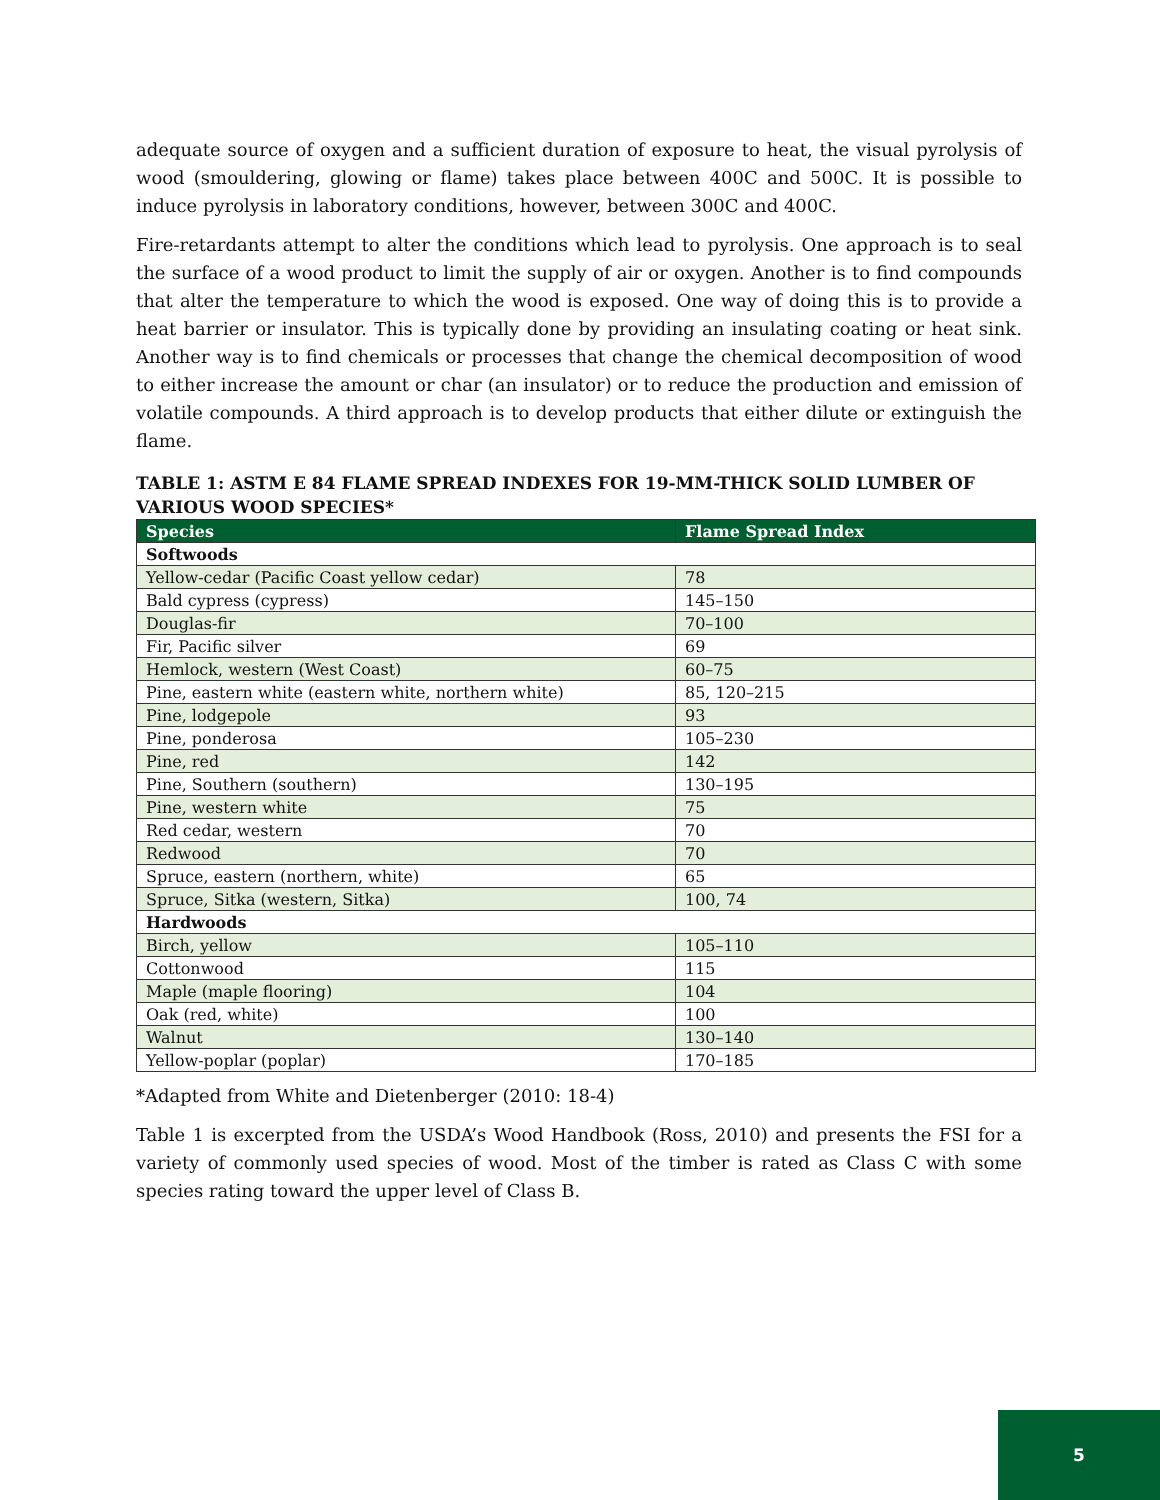adequate source of oxygen and a sufficient duration of exposure to heat, the visual pyrolysis of wood (smouldering, glowing or flame) takes place between 400C and 500C. It is possible to induce pyrolysis in laboratory conditions, however, between 300C and 400C.
Fire-retardants attempt to alter the conditions which lead to pyrolysis. One approach is to seal the surface of a wood product to limit the supply of air or oxygen. Another is to find compounds that alter the temperature to which the wood is exposed. One way of doing this is to provide a heat barrier or insulator. This is typically done by providing an insulating coating or heat sink. Another way is to find chemicals or processes that change the chemical decomposition of wood to either increase the amount or char (an insulator) or to reduce the production and emission of volatile compounds. A third approach is to develop products that either dilute or extinguish the flame.
TABLE 1: ASTM E 84 FLAME SPREAD INDEXES FOR 19-MM-THICK SOLID LUMBER OF VARIOUS WOOD SPECIES*
| Species | Flame Spread Index |
| --- | --- |
| Softwoods | |
| Yellow-cedar (Pacific Coast yellow cedar) | 78 |
| Bald cypress (cypress) | 145–150 |
| Douglas-fir | 70–100 |
| Fir, Pacific silver | 69 |
| Hemlock, western (West Coast) | 60–75 |
| Pine, eastern white (eastern white, northern white) | 85, 120–215 |
| Pine, lodgepole | 93 |
| Pine, ponderosa | 105–230 |
| Pine, red | 142 |
| Pine, Southern (southern) | 130–195 |
| Pine, western white | 75 |
| Red cedar, western | 70 |
| Redwood | 70 |
| Spruce, eastern (northern, white) | 65 |
| Spruce, Sitka (western, Sitka) | 100, 74 |
| Hardwoods | |
| Birch, yellow | 105–110 |
| Cottonwood | 115 |
| Maple (maple flooring) | 104 |
| Oak (red, white) | 100 |
| Walnut | 130–140 |
| Yellow-poplar (poplar) | 170–185 |
*Adapted from White and Dietenberger (2010: 18-4)
Table 1 is excerpted from the USDA’s Wood Handbook (Ross, 2010) and presents the FSI for a variety of commonly used species of wood. Most of the timber is rated as Class C with some species rating toward the upper level of Class B.
5